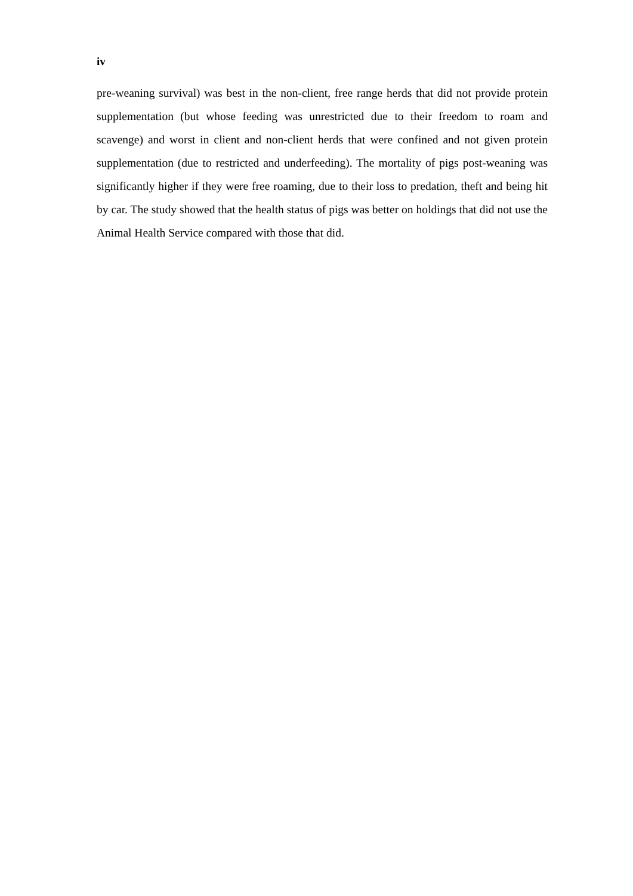iv
pre-weaning survival) was best in the non-client, free range herds that did not provide protein supplementation (but whose feeding was unrestricted due to their freedom to roam and scavenge) and worst in client and non-client herds that were confined and not given protein supplementation (due to restricted and underfeeding). The mortality of pigs post-weaning was significantly higher if they were free roaming, due to their loss to predation, theft and being hit by car. The study showed that the health status of pigs was better on holdings that did not use the Animal Health Service compared with those that did.